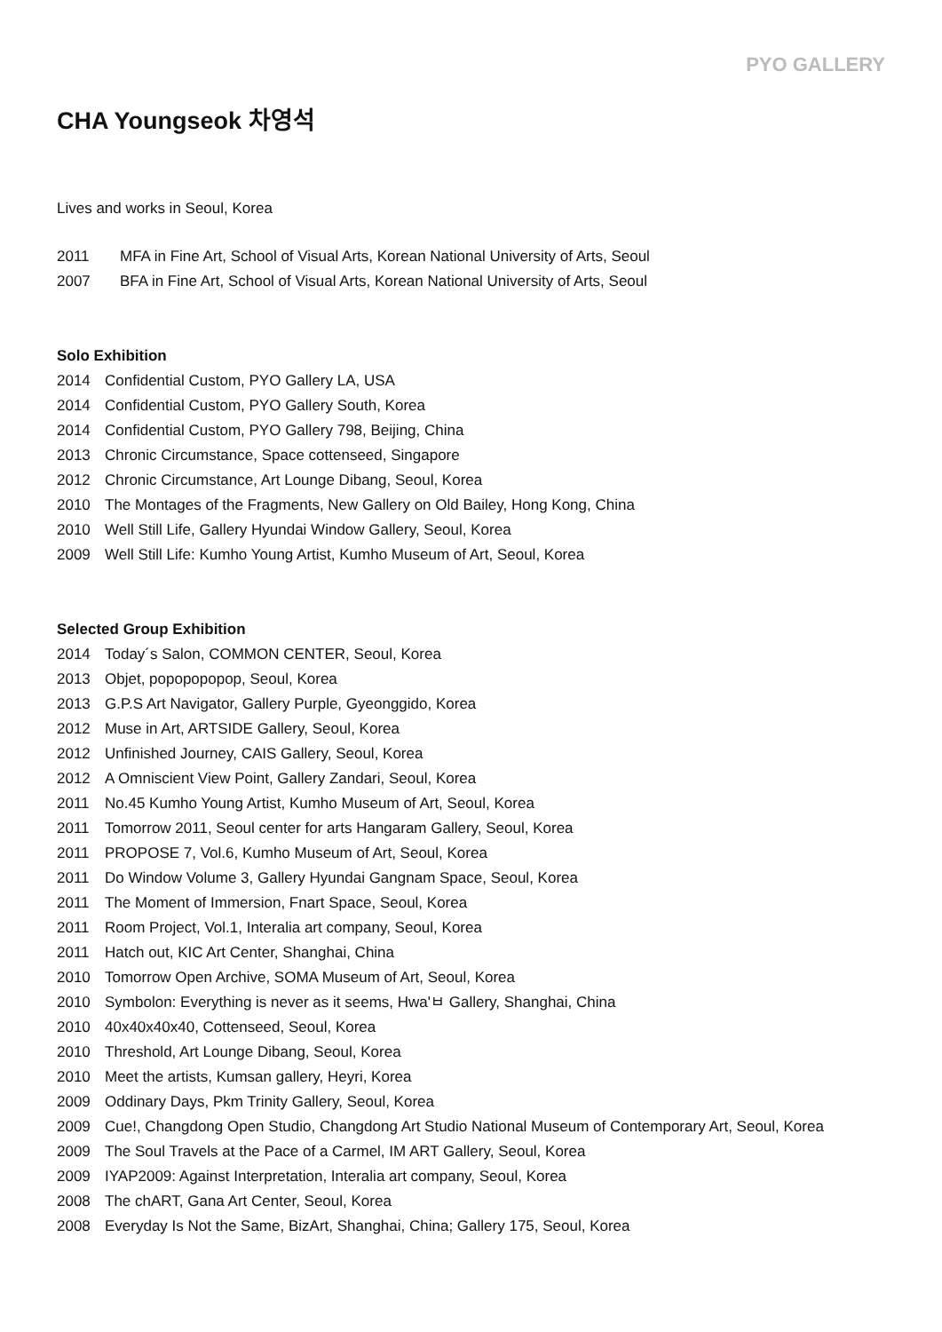PYO GALLERY
CHA Youngseok 차영석
Lives and works in Seoul, Korea
2011 MFA in Fine Art, School of Visual Arts, Korean National University of Arts, Seoul
2007 BFA in Fine Art, School of Visual Arts, Korean National University of Arts, Seoul
Solo Exhibition
2014 Confidential Custom, PYO Gallery LA, USA
2014 Confidential Custom, PYO Gallery South, Korea
2014 Confidential Custom, PYO Gallery 798, Beijing, China
2013 Chronic Circumstance, Space cottenseed, Singapore
2012 Chronic Circumstance, Art Lounge Dibang, Seoul, Korea
2010 The Montages of the Fragments, New Gallery on Old Bailey, Hong Kong, China
2010 Well Still Life, Gallery Hyundai Window Gallery, Seoul, Korea
2009 Well Still Life: Kumho Young Artist, Kumho Museum of Art, Seoul, Korea
Selected Group Exhibition
2014 Today´s Salon, COMMON CENTER, Seoul, Korea
2013 Objet, popopopopop, Seoul, Korea
2013 G.P.S Art Navigator, Gallery Purple, Gyeonggido, Korea
2012 Muse in Art, ARTSIDE Gallery, Seoul, Korea
2012 Unfinished Journey, CAIS Gallery, Seoul, Korea
2012 A Omniscient View Point, Gallery Zandari, Seoul, Korea
2011 No.45 Kumho Young Artist, Kumho Museum of Art, Seoul, Korea
2011 Tomorrow 2011, Seoul center for arts Hangaram Gallery, Seoul, Korea
2011 PROPOSE 7, Vol.6, Kumho Museum of Art, Seoul, Korea
2011 Do Window Volume 3, Gallery Hyundai Gangnam Space, Seoul, Korea
2011 The Moment of Immersion, Fnart Space, Seoul, Korea
2011 Room Project, Vol.1, Interalia art company, Seoul, Korea
2011 Hatch out, KIC Art Center, Shanghai, China
2010 Tomorrow Open Archive, SOMA Museum of Art, Seoul, Korea
2010 Symbolon: Everything is never as it seems, Hwa'ㅂ Gallery, Shanghai, China
2010 40x40x40x40, Cottenseed, Seoul, Korea
2010 Threshold, Art Lounge Dibang, Seoul, Korea
2010 Meet the artists, Kumsan gallery, Heyri, Korea
2009 Oddinary Days, Pkm Trinity Gallery, Seoul, Korea
2009 Cue!, Changdong Open Studio, Changdong Art Studio National Museum of Contemporary Art, Seoul, Korea
2009 The Soul Travels at the Pace of a Carmel, IM ART Gallery, Seoul, Korea
2009 IYAP2009: Against Interpretation, Interalia art company, Seoul, Korea
2008 The chART, Gana Art Center, Seoul, Korea
2008 Everyday Is Not the Same, BizArt, Shanghai, China; Gallery 175, Seoul, Korea